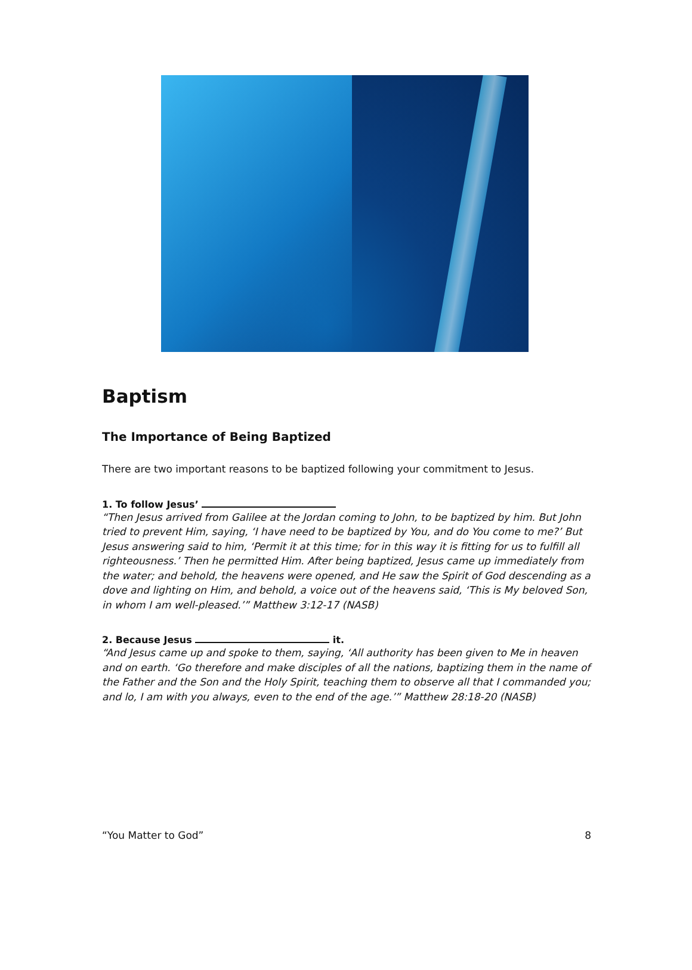Baptism
The Importance of Being Baptized
There are two important reasons to be baptized following your commitment to Jesus.
1. To follow Jesus’
“Then Jesus arrived from Galilee at the Jordan coming to John, to be baptized by him. But John tried to prevent Him, saying, ‘I have need to be baptized by You, and do You come to me?’ But Jesus answering said to him, ‘Permit it at this time; for in this way it is fitting for us to fulfill all righteousness.’ Then he permitted Him. After being baptized, Jesus came up immediately from the water; and behold, the heavens were opened, and He saw the Spirit of God descending as a dove and lighting on Him, and behold, a voice out of the heavens said, ‘This is My beloved Son, in whom I am well-pleased.’” Matthew 3:12-17 (NASB)
2. Because Jesus it.
“And Jesus came up and spoke to them, saying, ‘All authority has been given to Me in heaven and on earth. ‘Go therefore and make disciples of all the nations, baptizing them in the name of the Father and the Son and the Holy Spirit, teaching them to observe all that I commanded you; and lo, I am with you always, even to the end of the age.’” Matthew 28:18-20 (NASB)
“You Matter to God” 8